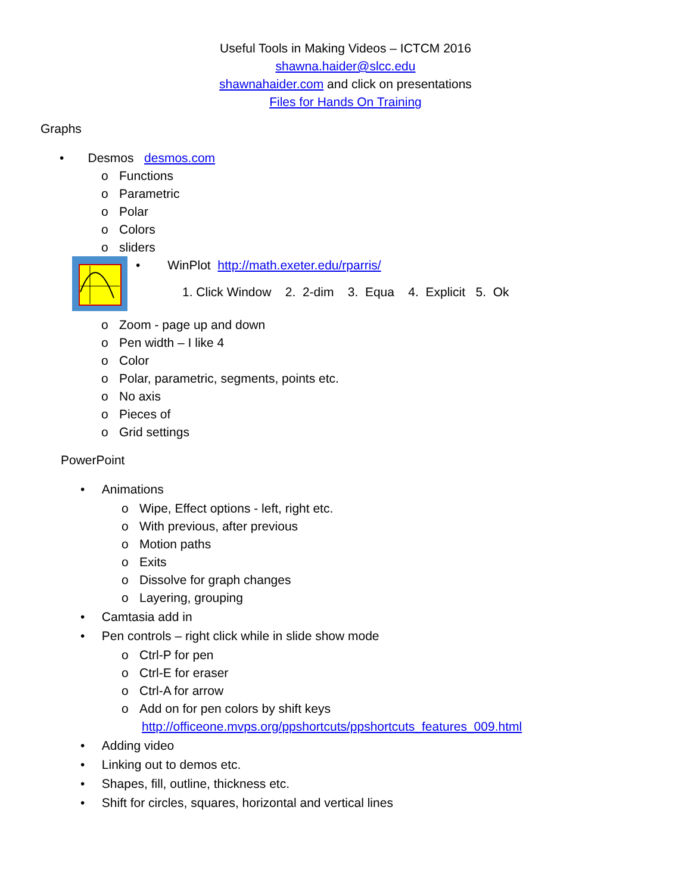Useful Tools in Making Videos – ICTCM 2016
shawna.haider@slcc.edu
shawnahaider.com and click on presentations
Files for Hands On Training
Graphs
• Desmos desmos.com
o Functions
o Parametric
o Polar
o Colors
o sliders
• WinPlot http://math.exeter.edu/rparris/
1. Click Window 2. 2-dim 3. Equa 4. Explicit 5. Ok
o Zoom - page up and down
o Pen width – I like 4
o Color
o Polar, parametric, segments, points etc.
o No axis
o Pieces of
o Grid settings
PowerPoint
• Animations
o Wipe, Effect options - left, right etc.
o With previous, after previous
o Motion paths
o Exits
o Dissolve for graph changes
o Layering, grouping
• Camtasia add in
• Pen controls – right click while in slide show mode
o Ctrl-P for pen
o Ctrl-E for eraser
o Ctrl-A for arrow
o Add on for pen colors by shift keys
http://officeone.mvps.org/ppshortcuts/ppshortcuts_features_009.html
• Adding video
• Linking out to demos etc.
• Shapes, fill, outline, thickness etc.
• Shift for circles, squares, horizontal and vertical lines